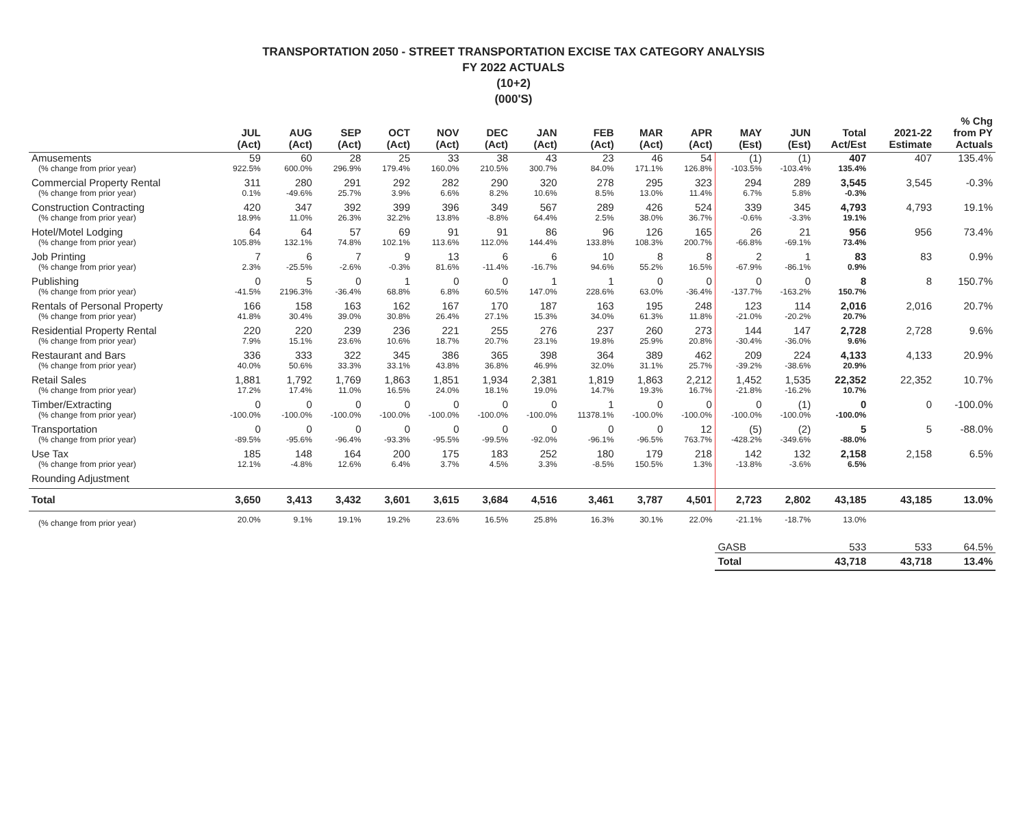TRANSPORTATION 2050 - STREET TRANSPORTATION EXCISE TAX CATEGORY ANALYSIS
FY 2022 ACTUALS
(10+2)
(000'S)
| | JUL (Act) | AUG (Act) | SEP (Act) | OCT (Act) | NOV (Act) | DEC (Act) | JAN (Act) | FEB (Act) | MAR (Act) | APR (Act) | MAY (Est) | JUN (Est) | Total Act/Est | 2021-22 Estimate | % Chg from PY Actuals |
| --- | --- | --- | --- | --- | --- | --- | --- | --- | --- | --- | --- | --- | --- | --- | --- |
| Amusements | 59 | 60 | 28 | 25 | 33 | 38 | 43 | 23 | 46 | 54 | (1) | (1) | 407 | 407 | 135.4% |
| (% change from prior year) | 922.5% | 600.0% | 296.9% | 179.4% | 160.0% | 210.5% | 300.7% | 84.0% | 171.1% | 126.8% | -103.5% | -103.4% | 135.4% | | |
| Commercial Property Rental | 311 | 280 | 291 | 292 | 282 | 290 | 320 | 278 | 295 | 323 | 294 | 289 | 3,545 | 3,545 | -0.3% |
| (% change from prior year) | 0.1% | -49.6% | 25.7% | 3.9% | 6.6% | 8.2% | 10.6% | 8.5% | 13.0% | 11.4% | 6.7% | 5.8% | -0.3% | | |
| Construction Contracting | 420 | 347 | 392 | 399 | 396 | 349 | 567 | 289 | 426 | 524 | 339 | 345 | 4,793 | 4,793 | 19.1% |
| (% change from prior year) | 18.9% | 11.0% | 26.3% | 32.2% | 13.8% | -8.8% | 64.4% | 2.5% | 38.0% | 36.7% | -0.6% | -3.3% | 19.1% | | |
| Hotel/Motel Lodging | 64 | 64 | 57 | 69 | 91 | 91 | 86 | 96 | 126 | 165 | 26 | 21 | 956 | 956 | 73.4% |
| (% change from prior year) | 105.8% | 132.1% | 74.8% | 102.1% | 113.6% | 112.0% | 144.4% | 133.8% | 108.3% | 200.7% | -66.8% | -69.1% | 73.4% | | |
| Job Printing | 7 | 6 | 7 | 9 | 13 | 6 | 6 | 10 | 8 | 8 | 2 | 1 | 83 | 83 | 0.9% |
| (% change from prior year) | 2.3% | -25.5% | -2.6% | -0.3% | 81.6% | -11.4% | -16.7% | 94.6% | 55.2% | 16.5% | -67.9% | -86.1% | 0.9% | | |
| Publishing | 0 | 5 | 0 | 1 | 0 | 0 | 1 | 1 | 0 | 0 | 0 | 0 | 8 | 8 | 150.7% |
| (% change from prior year) | -41.5% | 2196.3% | -36.4% | 68.8% | 6.8% | 60.5% | 147.0% | 228.6% | 63.0% | -36.4% | -137.7% | -163.2% | 150.7% | | |
| Rentals of Personal Property | 166 | 158 | 163 | 162 | 167 | 170 | 187 | 163 | 195 | 248 | 123 | 114 | 2,016 | 2,016 | 20.7% |
| (% change from prior year) | 41.8% | 30.4% | 39.0% | 30.8% | 26.4% | 27.1% | 15.3% | 34.0% | 61.3% | 11.8% | -21.0% | -20.2% | 20.7% | | |
| Residential Property Rental | 220 | 220 | 239 | 236 | 221 | 255 | 276 | 237 | 260 | 273 | 144 | 147 | 2,728 | 2,728 | 9.6% |
| (% change from prior year) | 7.9% | 15.1% | 23.6% | 10.6% | 18.7% | 20.7% | 23.1% | 19.8% | 25.9% | 20.8% | -30.4% | -36.0% | 9.6% | | |
| Restaurant and Bars | 336 | 333 | 322 | 345 | 386 | 365 | 398 | 364 | 389 | 462 | 209 | 224 | 4,133 | 4,133 | 20.9% |
| (% change from prior year) | 40.0% | 50.6% | 33.3% | 33.1% | 43.8% | 36.8% | 46.9% | 32.0% | 31.1% | 25.7% | -39.2% | -38.6% | 20.9% | | |
| Retail Sales | 1,881 | 1,792 | 1,769 | 1,863 | 1,851 | 1,934 | 2,381 | 1,819 | 1,863 | 2,212 | 1,452 | 1,535 | 22,352 | 22,352 | 10.7% |
| (% change from prior year) | 17.2% | 17.4% | 11.0% | 16.5% | 24.0% | 18.1% | 19.0% | 14.7% | 19.3% | 16.7% | -21.8% | -16.2% | 10.7% | | |
| Timber/Extracting | 0 | 0 | 0 | 0 | 0 | 0 | 0 | 1 | 0 | 0 | 0 | (1) | 0 | 0 | -100.0% |
| (% change from prior year) | -100.0% | -100.0% | -100.0% | -100.0% | -100.0% | -100.0% | -100.0% | 11378.1% | -100.0% | -100.0% | -100.0% | -100.0% | -100.0% | | |
| Transportation | 0 | 0 | 0 | 0 | 0 | 0 | 0 | 0 | 0 | 12 | (5) | (2) | 5 | 5 | -88.0% |
| (% change from prior year) | -89.5% | -95.6% | -96.4% | -93.3% | -95.5% | -99.5% | -92.0% | -96.1% | -96.5% | 763.7% | -428.2% | -349.6% | -88.0% | | |
| Use Tax | 185 | 148 | 164 | 200 | 175 | 183 | 252 | 180 | 179 | 218 | 142 | 132 | 2,158 | 2,158 | 6.5% |
| (% change from prior year) | 12.1% | -4.8% | 12.6% | 6.4% | 3.7% | 4.5% | 3.3% | -8.5% | 150.5% | 1.3% | -13.8% | -3.6% | 6.5% | | |
| Rounding Adjustment | | | | | | | | | | | | | | | |
| Total | 3,650 | 3,413 | 3,432 | 3,601 | 3,615 | 3,684 | 4,516 | 3,461 | 3,787 | 4,501 | 2,723 | 2,802 | 43,185 | 43,185 | 13.0% |
| (% change from prior year) | 20.0% | 9.1% | 19.1% | 19.2% | 23.6% | 16.5% | 25.8% | 16.3% | 30.1% | 22.0% | -21.1% | -18.7% | 13.0% | | |
| | | | | | | | | | | | GASB | | 533 | 533 | 64.5% |
| | | | | | | | | | | | Total | | 43,718 | 43,718 | 13.4% |